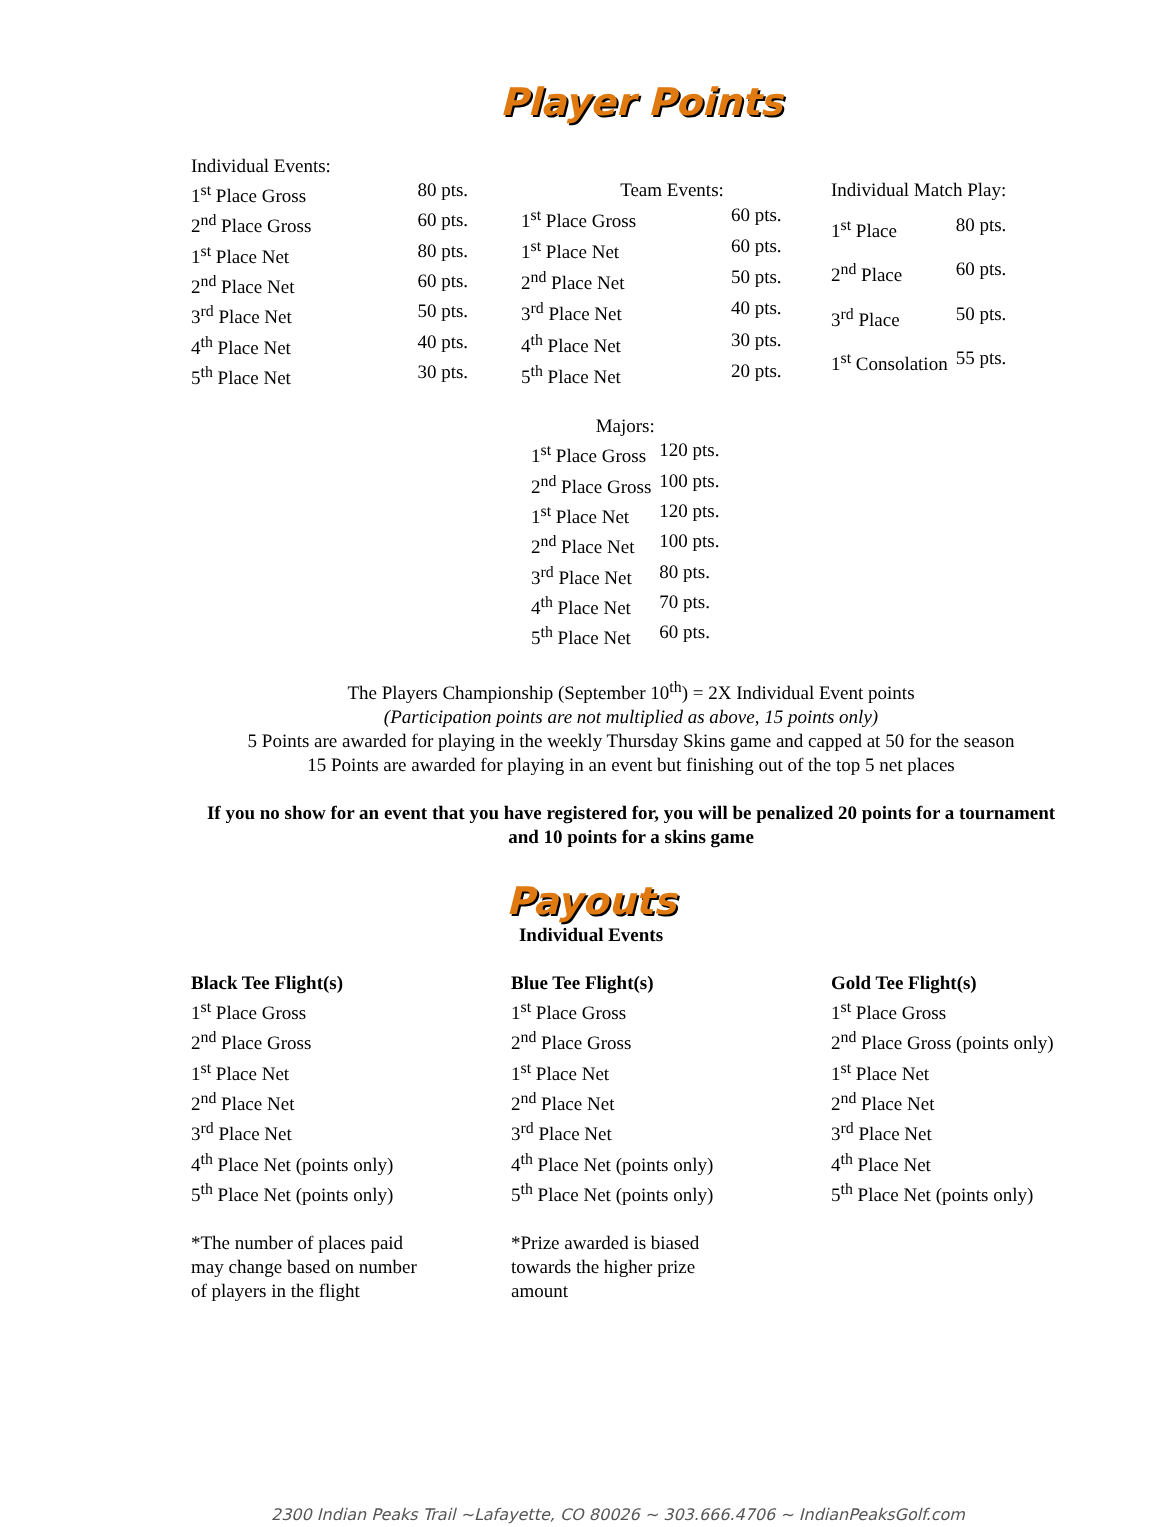Player Points
| Individual Events: | |
| 1<sup>st</sup> Place Gross | 80 pts. |
| 2<sup>nd</sup> Place Gross | 60 pts. |
| 1<sup>st</sup> Place Net | 80 pts. |
| 2<sup>nd</sup> Place Net | 60 pts. |
| 3<sup>rd</sup> Place Net | 50 pts. |
| 4<sup>th</sup> Place Net | 40 pts. |
| 5<sup>th</sup> Place Net | 30 pts. |
| Team Events: | |
| 1<sup>st</sup> Place Gross | 60 pts. |
| 1<sup>st</sup> Place Net | 60 pts. |
| 2<sup>nd</sup> Place Net | 50 pts. |
| 3<sup>rd</sup> Place Net | 40 pts. |
| 4<sup>th</sup> Place Net | 30 pts. |
| 5<sup>th</sup> Place Net | 20 pts. |
| Individual Match Play: | |
| 1<sup>st</sup> Place | 80 pts. |
| 2<sup>nd</sup> Place | 60 pts. |
| 3<sup>rd</sup> Place | 50 pts. |
| 1<sup>st</sup> Consolation | 55 pts. |
| Majors: | |
| 1<sup>st</sup> Place Gross | 120 pts. |
| 2<sup>nd</sup> Place Gross | 100 pts. |
| 1<sup>st</sup> Place Net | 120 pts. |
| 2<sup>nd</sup> Place Net | 100 pts. |
| 3<sup>rd</sup> Place Net | 80 pts. |
| 4<sup>th</sup> Place Net | 70 pts. |
| 5<sup>th</sup> Place Net | 60 pts. |
The Players Championship (September 10<sup>th</sup>) = 2X Individual Event points
(Participation points are not multiplied as above, 15 points only)
5 Points are awarded for playing in the weekly Thursday Skins game and capped at 50 for the season
15 Points are awarded for playing in an event but finishing out of the top 5 net places
If you no show for an event that you have registered for, you will be penalized 20 points for a tournament and 10 points for a skins game
Payouts
Individual Events
Black Tee Flight(s)
1<sup>st</sup> Place Gross
2<sup>nd</sup> Place Gross
1<sup>st</sup> Place Net
2<sup>nd</sup> Place Net
3<sup>rd</sup> Place Net
4<sup>th</sup> Place Net (points only)
5<sup>th</sup> Place Net (points only)
*The number of places paid
may change based on number
of players in the flight
Blue Tee Flight(s)
1<sup>st</sup> Place Gross
2<sup>nd</sup> Place Gross
1<sup>st</sup> Place Net
2<sup>nd</sup> Place Net
3<sup>rd</sup> Place Net
4<sup>th</sup> Place Net (points only)
5<sup>th</sup> Place Net (points only)
*Prize awarded is biased
towards the higher prize
amount
Gold Tee Flight(s)
1<sup>st</sup> Place Gross
2<sup>nd</sup> Place Gross (points only)
1<sup>st</sup> Place Net
2<sup>nd</sup> Place Net
3<sup>rd</sup> Place Net
4<sup>th</sup> Place Net
5<sup>th</sup> Place Net (points only)
2300 Indian Peaks Trail ~Lafayette, CO 80026 ~ 303.666.4706 ~ IndianPeaksGolf.com